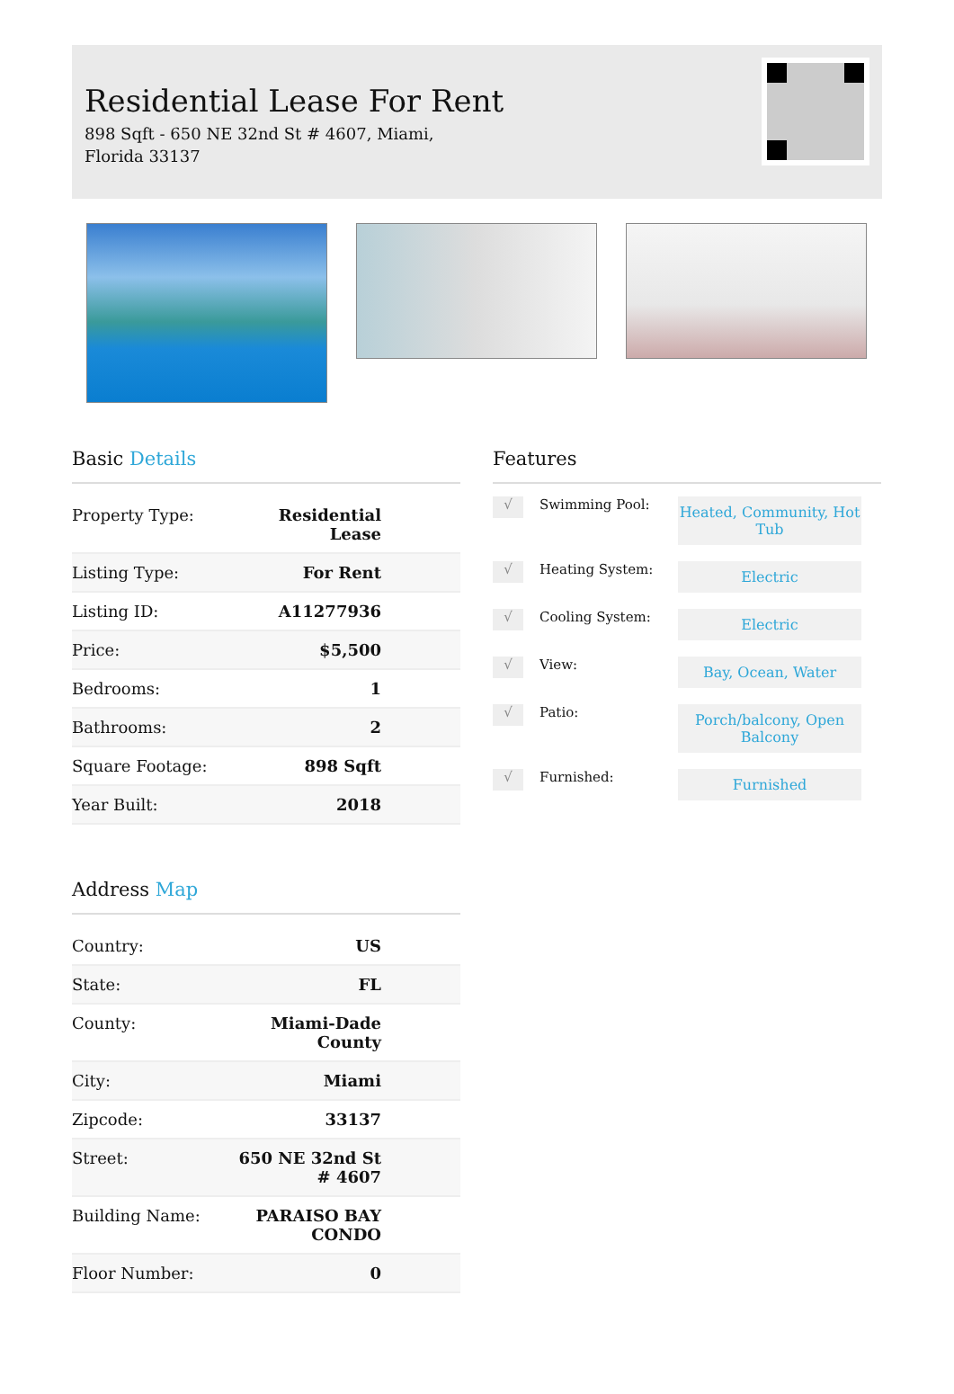Residential Lease For Rent
898 Sqft - 650 NE 32nd St # 4607, Miami, Florida 33137
Basic Details
| Property Type: | Residential Lease |
| Listing Type: | For Rent |
| Listing ID: | A11277936 |
| Price: | $5,500 |
| Bedrooms: | 1 |
| Bathrooms: | 2 |
| Square Footage: | 898 Sqft |
| Year Built: | 2018 |
Address Map
| Country: | US |
| State: | FL |
| County: | Miami-Dade County |
| City: | Miami |
| Zipcode: | 33137 |
| Street: | 650 NE 32nd St # 4607 |
| Building Name: | PARAISO BAY CONDO |
| Floor Number: | 0 |
Features
√
Swimming Pool:
Heated, Community, Hot Tub
√
Heating System:
Electric
√
Cooling System:
Electric
√
View:
Bay, Ocean, Water
√
Patio:
Porch/balcony, Open Balcony
√
Furnished:
Furnished